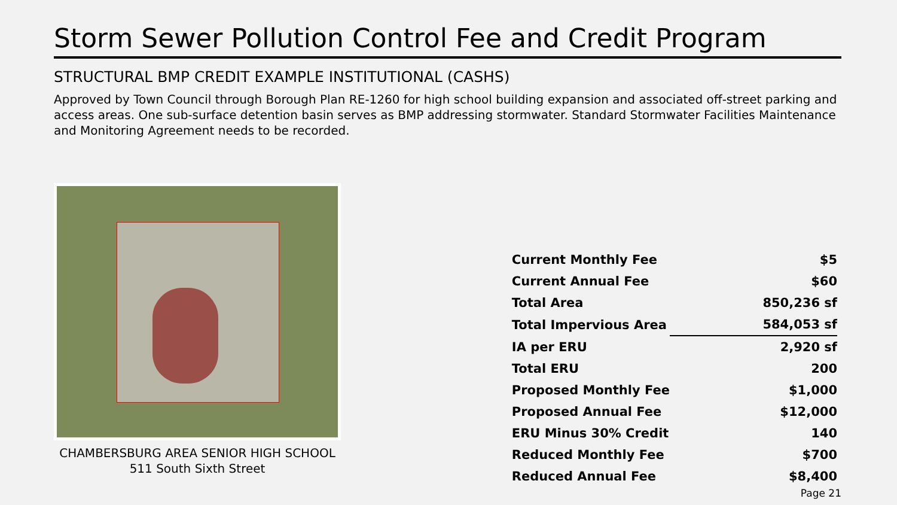Storm Sewer Pollution Control Fee and Credit Program
STRUCTURAL BMP CREDIT EXAMPLE INSTITUTIONAL (CASHS)
Approved by Town Council through Borough Plan RE-1260 for high school building expansion and associated off-street parking and access areas. One sub-surface detention basin serves as BMP addressing stormwater. Standard Stormwater Facilities Maintenance and Monitoring Agreement needs to be recorded.
CHAMBERSBURG AREA SENIOR HIGH SCHOOL
511 South Sixth Street
| Current Monthly Fee | $5 |
| Current Annual Fee | $60 |
| Total Area | 850,236 sf |
| Total Impervious Area | 584,053 sf |
| IA per ERU | 2,920 sf |
| Total ERU | 200 |
| Proposed Monthly Fee | $1,000 |
| Proposed Annual Fee | $12,000 |
| ERU Minus 30% Credit | 140 |
| Reduced Monthly Fee | $700 |
| Reduced Annual Fee | $8,400 |
Page 21